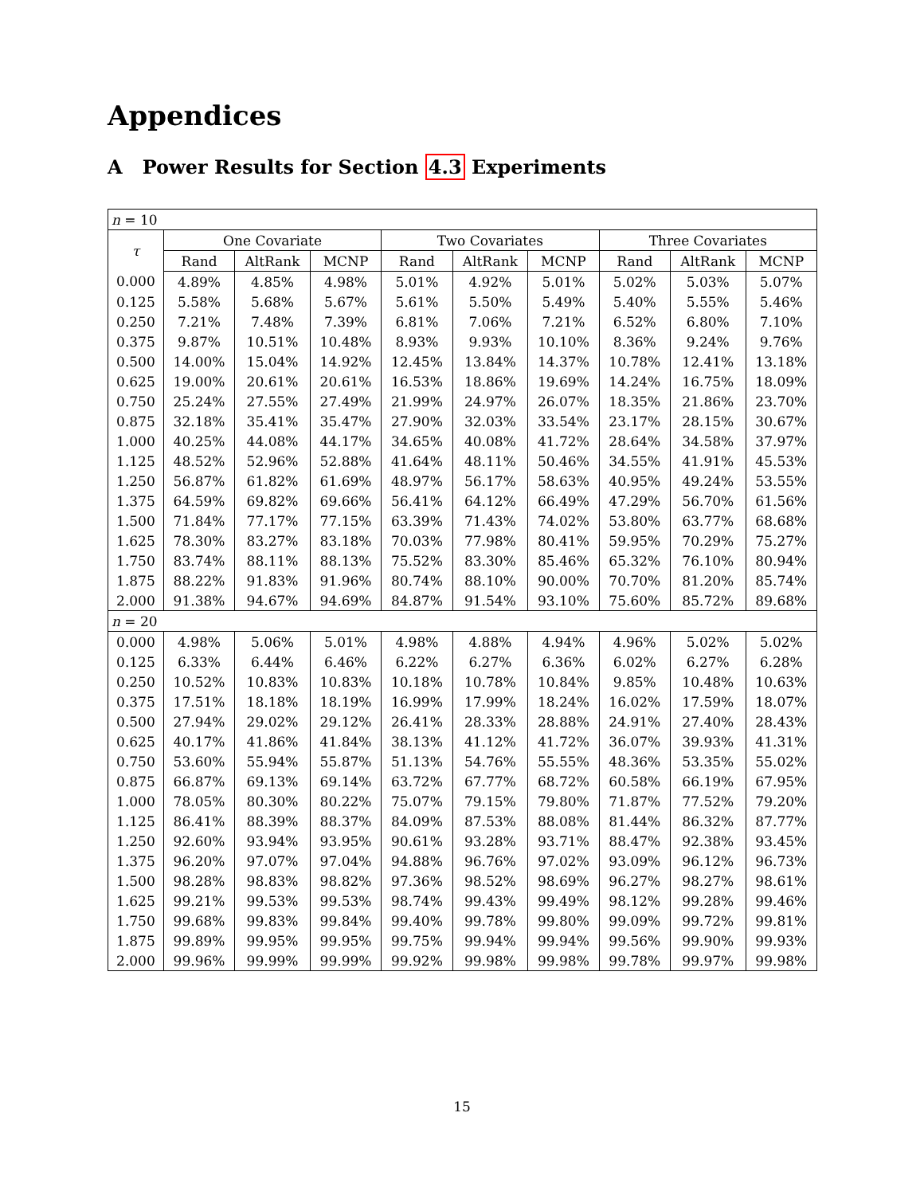Appendices
A Power Results for Section 4.3 Experiments
| n = 10 | | | | | | | | | |
| τ | One Covariate | | | Two Covariates | | | Three Covariates | | |
| | Rand | AltRank | MCNP | Rand | AltRank | MCNP | Rand | AltRank | MCNP |
| 0.000 | 4.89% | 4.85% | 4.98% | 5.01% | 4.92% | 5.01% | 5.02% | 5.03% | 5.07% |
| 0.125 | 5.58% | 5.68% | 5.67% | 5.61% | 5.50% | 5.49% | 5.40% | 5.55% | 5.46% |
| 0.250 | 7.21% | 7.48% | 7.39% | 6.81% | 7.06% | 7.21% | 6.52% | 6.80% | 7.10% |
| 0.375 | 9.87% | 10.51% | 10.48% | 8.93% | 9.93% | 10.10% | 8.36% | 9.24% | 9.76% |
| 0.500 | 14.00% | 15.04% | 14.92% | 12.45% | 13.84% | 14.37% | 10.78% | 12.41% | 13.18% |
| 0.625 | 19.00% | 20.61% | 20.61% | 16.53% | 18.86% | 19.69% | 14.24% | 16.75% | 18.09% |
| 0.750 | 25.24% | 27.55% | 27.49% | 21.99% | 24.97% | 26.07% | 18.35% | 21.86% | 23.70% |
| 0.875 | 32.18% | 35.41% | 35.47% | 27.90% | 32.03% | 33.54% | 23.17% | 28.15% | 30.67% |
| 1.000 | 40.25% | 44.08% | 44.17% | 34.65% | 40.08% | 41.72% | 28.64% | 34.58% | 37.97% |
| 1.125 | 48.52% | 52.96% | 52.88% | 41.64% | 48.11% | 50.46% | 34.55% | 41.91% | 45.53% |
| 1.250 | 56.87% | 61.82% | 61.69% | 48.97% | 56.17% | 58.63% | 40.95% | 49.24% | 53.55% |
| 1.375 | 64.59% | 69.82% | 69.66% | 56.41% | 64.12% | 66.49% | 47.29% | 56.70% | 61.56% |
| 1.500 | 71.84% | 77.17% | 77.15% | 63.39% | 71.43% | 74.02% | 53.80% | 63.77% | 68.68% |
| 1.625 | 78.30% | 83.27% | 83.18% | 70.03% | 77.98% | 80.41% | 59.95% | 70.29% | 75.27% |
| 1.750 | 83.74% | 88.11% | 88.13% | 75.52% | 83.30% | 85.46% | 65.32% | 76.10% | 80.94% |
| 1.875 | 88.22% | 91.83% | 91.96% | 80.74% | 88.10% | 90.00% | 70.70% | 81.20% | 85.74% |
| 2.000 | 91.38% | 94.67% | 94.69% | 84.87% | 91.54% | 93.10% | 75.60% | 85.72% | 89.68% |
| n = 20 | | | | | | | | | |
| 0.000 | 4.98% | 5.06% | 5.01% | 4.98% | 4.88% | 4.94% | 4.96% | 5.02% | 5.02% |
| 0.125 | 6.33% | 6.44% | 6.46% | 6.22% | 6.27% | 6.36% | 6.02% | 6.27% | 6.28% |
| 0.250 | 10.52% | 10.83% | 10.83% | 10.18% | 10.78% | 10.84% | 9.85% | 10.48% | 10.63% |
| 0.375 | 17.51% | 18.18% | 18.19% | 16.99% | 17.99% | 18.24% | 16.02% | 17.59% | 18.07% |
| 0.500 | 27.94% | 29.02% | 29.12% | 26.41% | 28.33% | 28.88% | 24.91% | 27.40% | 28.43% |
| 0.625 | 40.17% | 41.86% | 41.84% | 38.13% | 41.12% | 41.72% | 36.07% | 39.93% | 41.31% |
| 0.750 | 53.60% | 55.94% | 55.87% | 51.13% | 54.76% | 55.55% | 48.36% | 53.35% | 55.02% |
| 0.875 | 66.87% | 69.13% | 69.14% | 63.72% | 67.77% | 68.72% | 60.58% | 66.19% | 67.95% |
| 1.000 | 78.05% | 80.30% | 80.22% | 75.07% | 79.15% | 79.80% | 71.87% | 77.52% | 79.20% |
| 1.125 | 86.41% | 88.39% | 88.37% | 84.09% | 87.53% | 88.08% | 81.44% | 86.32% | 87.77% |
| 1.250 | 92.60% | 93.94% | 93.95% | 90.61% | 93.28% | 93.71% | 88.47% | 92.38% | 93.45% |
| 1.375 | 96.20% | 97.07% | 97.04% | 94.88% | 96.76% | 97.02% | 93.09% | 96.12% | 96.73% |
| 1.500 | 98.28% | 98.83% | 98.82% | 97.36% | 98.52% | 98.69% | 96.27% | 98.27% | 98.61% |
| 1.625 | 99.21% | 99.53% | 99.53% | 98.74% | 99.43% | 99.49% | 98.12% | 99.28% | 99.46% |
| 1.750 | 99.68% | 99.83% | 99.84% | 99.40% | 99.78% | 99.80% | 99.09% | 99.72% | 99.81% |
| 1.875 | 99.89% | 99.95% | 99.95% | 99.75% | 99.94% | 99.94% | 99.56% | 99.90% | 99.93% |
| 2.000 | 99.96% | 99.99% | 99.99% | 99.92% | 99.98% | 99.98% | 99.78% | 99.97% | 99.98% |
15